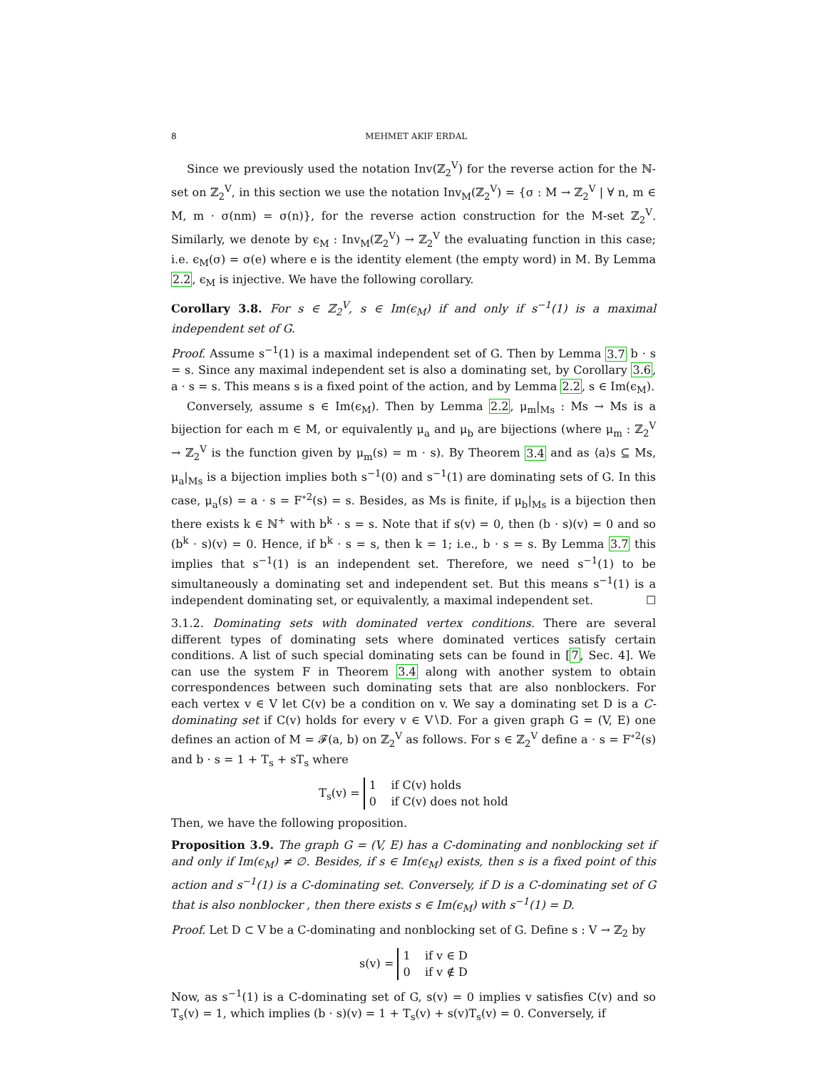8 MEHMET AKIF ERDAL
Since we previously used the notation Inv(ℤ<sub>2</sub><sup>V</sup>) for the reverse action for the ℕ-set on ℤ<sub>2</sub><sup>V</sup>, in this section we use the notation Inv<sub>M</sub>(ℤ<sub>2</sub><sup>V</sup>) = {σ : M → ℤ<sub>2</sub><sup>V</sup> | ∀ n, m ∈ M, m · σ(nm) = σ(n)}, for the reverse action construction for the M-set ℤ<sub>2</sub><sup>V</sup>. Similarly, we denote by ϵ<sub>M</sub> : Inv<sub>M</sub>(ℤ<sub>2</sub><sup>V</sup>) → ℤ<sub>2</sub><sup>V</sup> the evaluating function in this case; i.e. ϵ<sub>M</sub>(σ) = σ(e) where e is the identity element (the empty word) in M. By Lemma 2.2, ϵ<sub>M</sub> is injective. We have the following corollary.
Corollary 3.8. For s ∈ ℤ<sub>2</sub><sup>V</sup>, s ∈ Im(ϵ<sub>M</sub>) if and only if s<sup>−1</sup>(1) is a maximal independent set of G.
Proof. Assume s<sup>−1</sup>(1) is a maximal independent set of G. Then by Lemma 3.7 b · s = s. Since any maximal independent set is also a dominating set, by Corollary 3.6, a · s = s. This means s is a fixed point of the action, and by Lemma 2.2, s ∈ Im(ϵ<sub>M</sub>).
Conversely, assume s ∈ Im(ϵ<sub>M</sub>). Then by Lemma 2.2, μ<sub>m</sub>|<sub>Ms</sub> : Ms → Ms is a bijection for each m ∈ M, or equivalently μ<sub>a</sub> and μ<sub>b</sub> are bijections (where μ<sub>m</sub> : ℤ<sub>2</sub><sup>V</sup> → ℤ<sub>2</sub><sup>V</sup> is the function given by μ<sub>m</sub>(s) = m · s). By Theorem 3.4 and as ⟨a⟩s ⊆ Ms, μ<sub>a</sub>|<sub>Ms</sub> is a bijection implies both s<sup>−1</sup>(0) and s<sup>−1</sup>(1) are dominating sets of G. In this case, μ<sub>a</sub>(s) = a · s = F<sup>∘2</sup>(s) = s. Besides, as Ms is finite, if μ<sub>b</sub>|<sub>Ms</sub> is a bijection then there exists k ∈ ℕ<sup>+</sup> with b<sup>k</sup> · s = s. Note that if s(v) = 0, then (b · s)(v) = 0 and so (b<sup>k</sup> · s)(v) = 0. Hence, if b<sup>k</sup> · s = s, then k = 1; i.e., b · s = s. By Lemma 3.7 this implies that s<sup>−1</sup>(1) is an independent set. Therefore, we need s<sup>−1</sup>(1) to be simultaneously a dominating set and independent set. But this means s<sup>−1</sup>(1) is a independent dominating set, or equivalently, a maximal independent set. ☐
3.1.2. Dominating sets with dominated vertex conditions. There are several different types of dominating sets where dominated vertices satisfy certain conditions. A list of such special dominating sets can be found in [7, Sec. 4]. We can use the system F in Theorem 3.4 along with another system to obtain correspondences between such dominating sets that are also nonblockers. For each vertex v ∈ V let C(v) be a condition on v. We say a dominating set D is a C-dominating set if C(v) holds for every v ∈ V∖D. For a given graph G = (V, E) one defines an action of M = 𝓕(a, b) on ℤ<sub>2</sub><sup>V</sup> as follows. For s ∈ ℤ<sub>2</sub><sup>V</sup> define a · s = F<sup>∘2</sup>(s) and b · s = 1 + T<sub>s</sub> + sT<sub>s</sub> where
T<sub>s</sub>(v) = 1 if C(v) holds
0 if C(v) does not hold
Then, we have the following proposition.
Proposition 3.9. The graph G = (V, E) has a C-dominating and nonblocking set if and only if Im(ϵ<sub>M</sub>) ≠ ∅. Besides, if s ∈ Im(ϵ<sub>M</sub>) exists, then s is a fixed point of this action and s<sup>−1</sup>(1) is a C-dominating set. Conversely, if D is a C-dominating set of G that is also nonblocker , then there exists s ∈ Im(ϵ<sub>M</sub>) with s<sup>−1</sup>(1) = D.
Proof. Let D ⊂ V be a C-dominating and nonblocking set of G. Define s : V → ℤ<sub>2</sub> by
s(v) = 1 if v ∈ D
0 if v ∉ D
Now, as s<sup>−1</sup>(1) is a C-dominating set of G, s(v) = 0 implies v satisfies C(v) and so T<sub>s</sub>(v) = 1, which implies (b · s)(v) = 1 + T<sub>s</sub>(v) + s(v)T<sub>s</sub>(v) = 0. Conversely, if